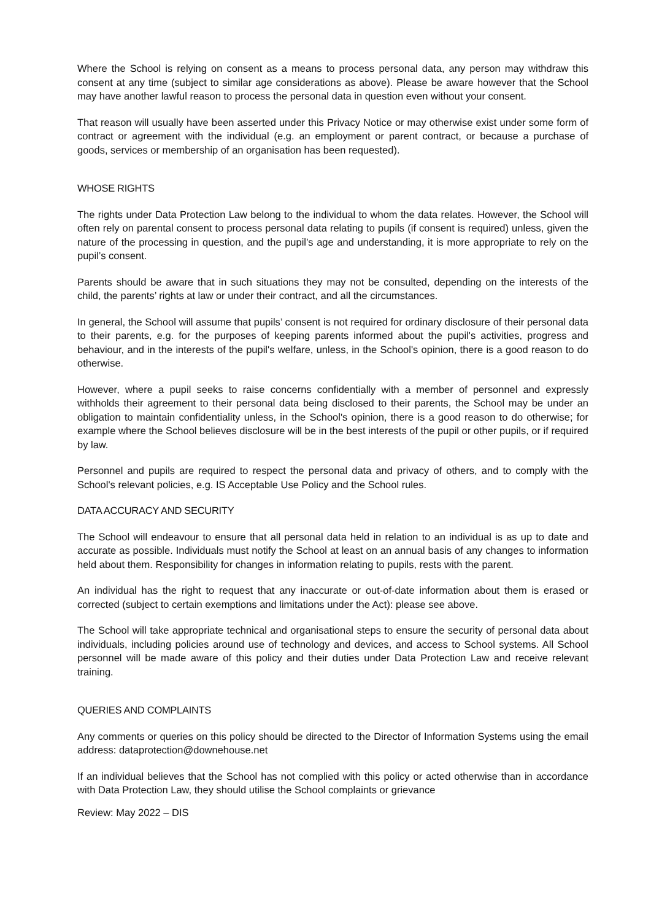Where the School is relying on consent as a means to process personal data, any person may withdraw this consent at any time (subject to similar age considerations as above). Please be aware however that the School may have another lawful reason to process the personal data in question even without your consent.
That reason will usually have been asserted under this Privacy Notice or may otherwise exist under some form of contract or agreement with the individual (e.g. an employment or parent contract, or because a purchase of goods, services or membership of an organisation has been requested).
WHOSE RIGHTS
The rights under Data Protection Law belong to the individual to whom the data relates. However, the School will often rely on parental consent to process personal data relating to pupils (if consent is required) unless, given the nature of the processing in question, and the pupil’s age and understanding, it is more appropriate to rely on the pupil’s consent.
Parents should be aware that in such situations they may not be consulted, depending on the interests of the child, the parents’ rights at law or under their contract, and all the circumstances.
In general, the School will assume that pupils’ consent is not required for ordinary disclosure of their personal data to their parents, e.g. for the purposes of keeping parents informed about the pupil's activities, progress and behaviour, and in the interests of the pupil's welfare, unless, in the School's opinion, there is a good reason to do otherwise.
However, where a pupil seeks to raise concerns confidentially with a member of personnel and expressly withholds their agreement to their personal data being disclosed to their parents, the School may be under an obligation to maintain confidentiality unless, in the School's opinion, there is a good reason to do otherwise; for example where the School believes disclosure will be in the best interests of the pupil or other pupils, or if required by law.
Personnel and pupils are required to respect the personal data and privacy of others, and to comply with the School's relevant policies, e.g. IS Acceptable Use Policy and the School rules.
DATA ACCURACY AND SECURITY
The School will endeavour to ensure that all personal data held in relation to an individual is as up to date and accurate as possible. Individuals must notify the School at least on an annual basis of any changes to information held about them. Responsibility for changes in information relating to pupils, rests with the parent.
An individual has the right to request that any inaccurate or out-of-date information about them is erased or corrected (subject to certain exemptions and limitations under the Act): please see above.
The School will take appropriate technical and organisational steps to ensure the security of personal data about individuals, including policies around use of technology and devices, and access to School systems. All School personnel will be made aware of this policy and their duties under Data Protection Law and receive relevant training.
QUERIES AND COMPLAINTS
Any comments or queries on this policy should be directed to the Director of Information Systems using the email address: dataprotection@downehouse.net
If an individual believes that the School has not complied with this policy or acted otherwise than in accordance with Data Protection Law, they should utilise the School complaints or grievance
Review: May 2022 – DIS